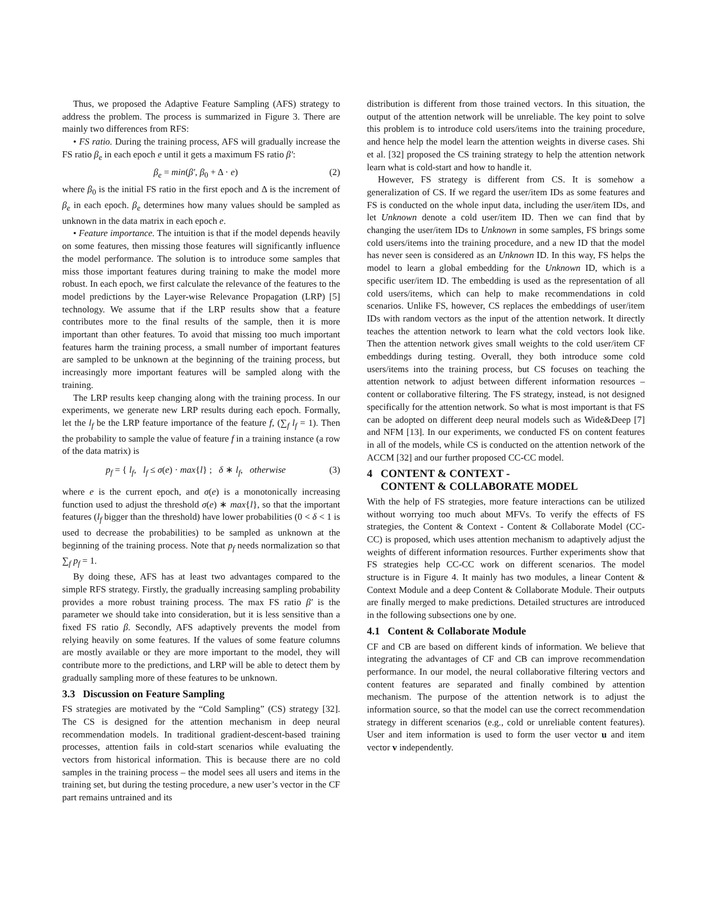Thus, we proposed the Adaptive Feature Sampling (AFS) strategy to address the problem. The process is summarized in Figure 3. There are mainly two differences from RFS:
• FS ratio. During the training process, AFS will gradually increase the FS ratio β<sub>e</sub> in each epoch e until it gets a maximum FS ratio β′:
β<sub>e</sub> = min(β′, β<sub>0</sub> + Δ · e) (2)
where β<sub>0</sub> is the initial FS ratio in the first epoch and Δ is the increment of β<sub>e</sub> in each epoch. β<sub>e</sub> determines how many values should be sampled as unknown in the data matrix in each epoch e.
• Feature importance. The intuition is that if the model depends heavily on some features, then missing those features will significantly influence the model performance. The solution is to introduce some samples that miss those important features during training to make the model more robust. In each epoch, we first calculate the relevance of the features to the model predictions by the Layer-wise Relevance Propagation (LRP) [5] technology. We assume that if the LRP results show that a feature contributes more to the final results of the sample, then it is more important than other features. To avoid that missing too much important features harm the training process, a small number of important features are sampled to be unknown at the beginning of the training process, but increasingly more important features will be sampled along with the training.
The LRP results keep changing along with the training process. In our experiments, we generate new LRP results during each epoch. Formally, let the l<sub>f</sub> be the LRP feature importance of the feature f, (∑<sub>f</sub> l<sub>f</sub> = 1). Then the probability to sample the value of feature f in a training instance (a row of the data matrix) is
p<sub>f</sub> = { l<sub>f</sub>, l<sub>f</sub> ≤ σ(e) · max{l} ; δ ∗ l<sub>f</sub>, otherwise (3)
where e is the current epoch, and σ(e) is a monotonically increasing function used to adjust the threshold σ(e) ∗ max{l}, so that the important features (l<sub>f</sub> bigger than the threshold) have lower probabilities (0 < δ < 1 is used to decrease the probabilities) to be sampled as unknown at the beginning of the training process. Note that p<sub>f</sub> needs normalization so that ∑<sub>f</sub> p<sub>f</sub> = 1.
By doing these, AFS has at least two advantages compared to the simple RFS strategy. Firstly, the gradually increasing sampling probability provides a more robust training process. The max FS ratio β′ is the parameter we should take into consideration, but it is less sensitive than a fixed FS ratio β. Secondly, AFS adaptively prevents the model from relying heavily on some features. If the values of some feature columns are mostly available or they are more important to the model, they will contribute more to the predictions, and LRP will be able to detect them by gradually sampling more of these features to be unknown.
3.3 Discussion on Feature Sampling
FS strategies are motivated by the “Cold Sampling” (CS) strategy [32]. The CS is designed for the attention mechanism in deep neural recommendation models. In traditional gradient-descent-based training processes, attention fails in cold-start scenarios while evaluating the vectors from historical information. This is because there are no cold samples in the training process – the model sees all users and items in the training set, but during the testing procedure, a new user’s vector in the CF part remains untrained and its
distribution is different from those trained vectors. In this situation, the output of the attention network will be unreliable. The key point to solve this problem is to introduce cold users/items into the training procedure, and hence help the model learn the attention weights in diverse cases. Shi et al. [32] proposed the CS training strategy to help the attention network learn what is cold-start and how to handle it.
However, FS strategy is different from CS. It is somehow a generalization of CS. If we regard the user/item IDs as some features and FS is conducted on the whole input data, including the user/item IDs, and let Unknown denote a cold user/item ID. Then we can find that by changing the user/item IDs to Unknown in some samples, FS brings some cold users/items into the training procedure, and a new ID that the model has never seen is considered as an Unknown ID. In this way, FS helps the model to learn a global embedding for the Unknown ID, which is a specific user/item ID. The embedding is used as the representation of all cold users/items, which can help to make recommendations in cold scenarios. Unlike FS, however, CS replaces the embeddings of user/item IDs with random vectors as the input of the attention network. It directly teaches the attention network to learn what the cold vectors look like. Then the attention network gives small weights to the cold user/item CF embeddings during testing. Overall, they both introduce some cold users/items into the training process, but CS focuses on teaching the attention network to adjust between different information resources – content or collaborative filtering. The FS strategy, instead, is not designed specifically for the attention network. So what is most important is that FS can be adopted on different deep neural models such as Wide&Deep [7] and NFM [13]. In our experiments, we conducted FS on content features in all of the models, while CS is conducted on the attention network of the ACCM [32] and our further proposed CC-CC model.
4 CONTENT & CONTEXT -
CONTENT & COLLABORATE MODEL
With the help of FS strategies, more feature interactions can be utilized without worrying too much about MFVs. To verify the effects of FS strategies, the Content & Context - Content & Collaborate Model (CC-CC) is proposed, which uses attention mechanism to adaptively adjust the weights of different information resources. Further experiments show that FS strategies help CC-CC work on different scenarios. The model structure is in Figure 4. It mainly has two modules, a linear Content & Context Module and a deep Content & Collaborate Module. Their outputs are finally merged to make predictions. Detailed structures are introduced in the following subsections one by one.
4.1 Content & Collaborate Module
CF and CB are based on different kinds of information. We believe that integrating the advantages of CF and CB can improve recommendation performance. In our model, the neural collaborative filtering vectors and content features are separated and finally combined by attention mechanism. The purpose of the attention network is to adjust the information source, so that the model can use the correct recommendation strategy in different scenarios (e.g., cold or unreliable content features). User and item information is used to form the user vector u and item vector v independently.